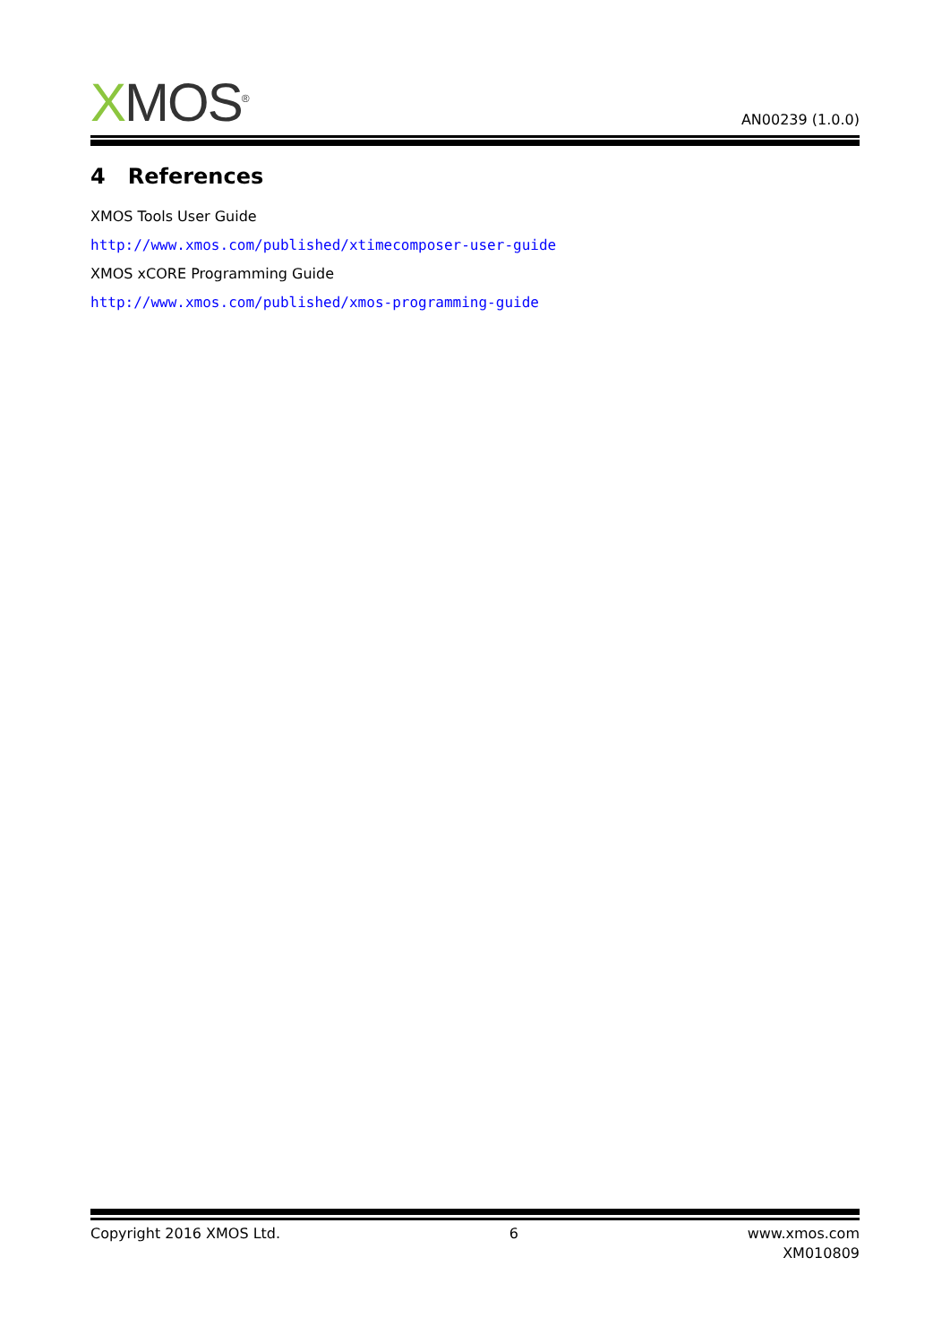XMOS<sup>®</sup>
AN00239 (1.0.0)
4 References
XMOS Tools User Guide
http://www.xmos.com/published/xtimecomposer-user-guide
XMOS xCORE Programming Guide
http://www.xmos.com/published/xmos-programming-guide
Copyright 2016 XMOS Ltd. 6 www.xmos.com
XM010809